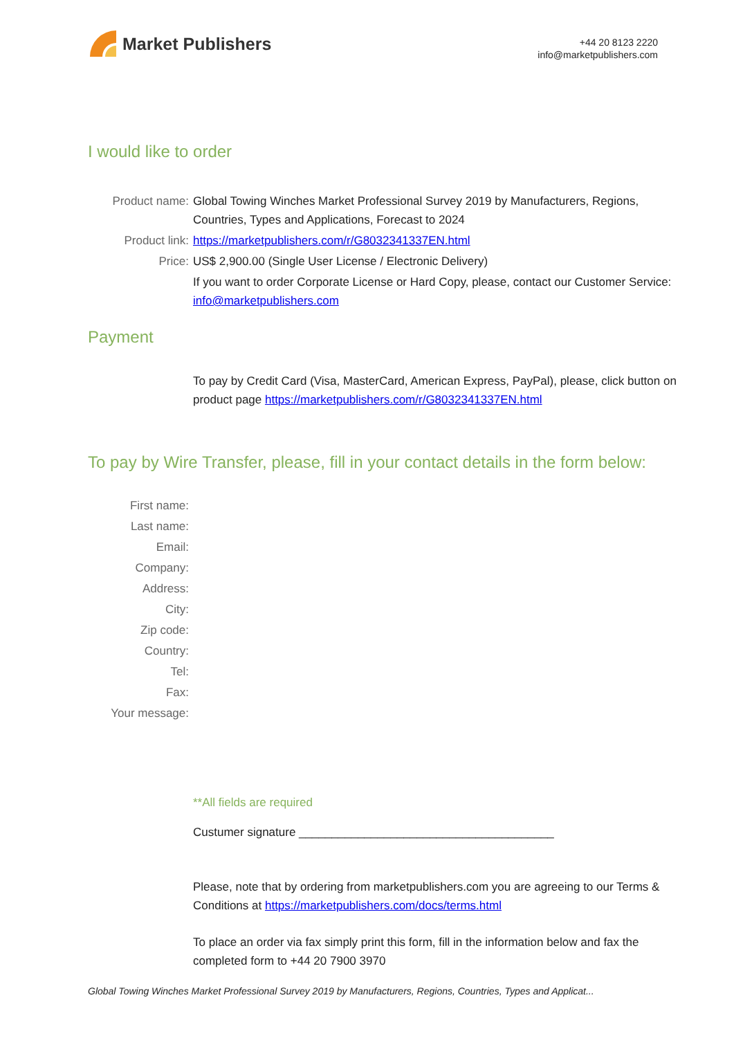Market Publishers
+44 20 8123 2220
info@marketpublishers.com
I would like to order
Product name: Global Towing Winches Market Professional Survey 2019 by Manufacturers, Regions, Countries, Types and Applications, Forecast to 2024
Product link: https://marketpublishers.com/r/G8032341337EN.html
Price: US$ 2,900.00 (Single User License / Electronic Delivery)
If you want to order Corporate License or Hard Copy, please, contact our Customer Service:
info@marketpublishers.com
Payment
To pay by Credit Card (Visa, MasterCard, American Express, PayPal), please, click button on product page https://marketpublishers.com/r/G8032341337EN.html
To pay by Wire Transfer, please, fill in your contact details in the form below:
First name:
Last name:
Email:
Company:
Address:
City:
Zip code:
Country:
Tel:
Fax:
Your message:
**All fields are required
Custumer signature _______________________________________
Please, note that by ordering from marketpublishers.com you are agreeing to our Terms & Conditions at https://marketpublishers.com/docs/terms.html
To place an order via fax simply print this form, fill in the information below and fax the completed form to +44 20 7900 3970
Global Towing Winches Market Professional Survey 2019 by Manufacturers, Regions, Countries, Types and Applicat...